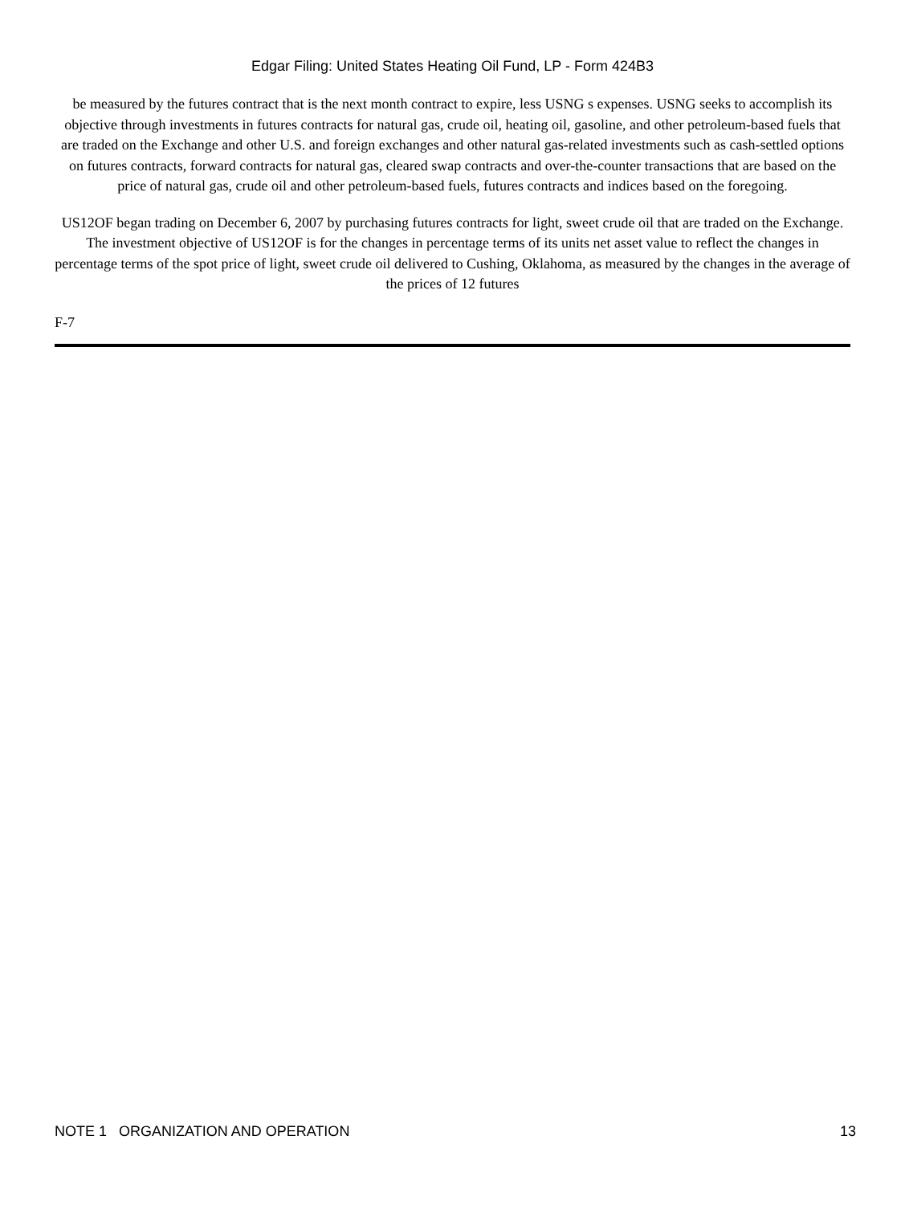Edgar Filing: United States Heating Oil Fund, LP - Form 424B3
be measured by the futures contract that is the next month contract to expire, less USNG s expenses. USNG seeks to accomplish its objective through investments in futures contracts for natural gas, crude oil, heating oil, gasoline, and other petroleum-based fuels that are traded on the Exchange and other U.S. and foreign exchanges and other natural gas-related investments such as cash-settled options on futures contracts, forward contracts for natural gas, cleared swap contracts and over-the-counter transactions that are based on the price of natural gas, crude oil and other petroleum-based fuels, futures contracts and indices based on the foregoing.
US12OF began trading on December 6, 2007 by purchasing futures contracts for light, sweet crude oil that are traded on the Exchange. The investment objective of US12OF is for the changes in percentage terms of its units net asset value to reflect the changes in percentage terms of the spot price of light, sweet crude oil delivered to Cushing, Oklahoma, as measured by the changes in the average of the prices of 12 futures
F-7
NOTE 1 ORGANIZATION AND OPERATION 13